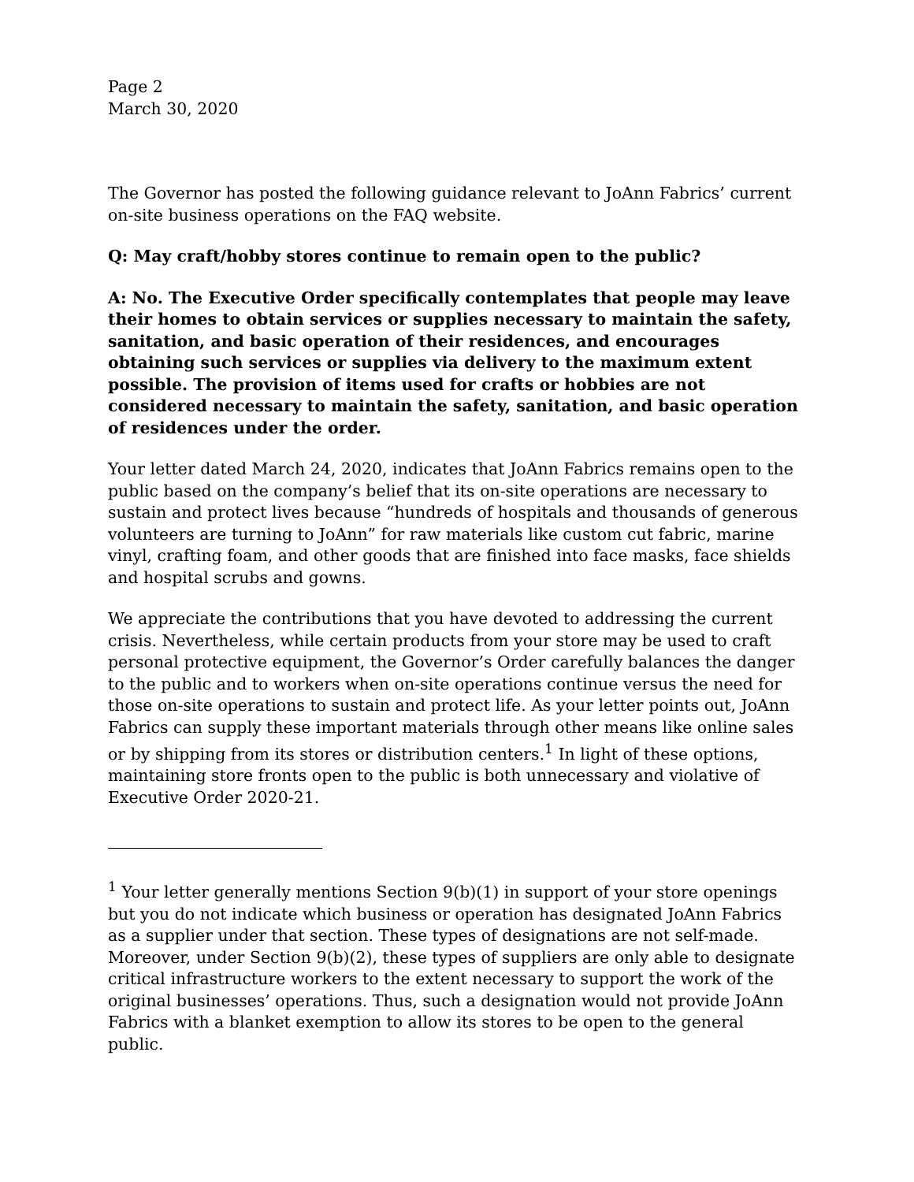Page 2
March 30, 2020
The Governor has posted the following guidance relevant to JoAnn Fabrics’ current on-site business operations on the FAQ website.
Q: May craft/hobby stores continue to remain open to the public?
A: No. The Executive Order specifically contemplates that people may leave their homes to obtain services or supplies necessary to maintain the safety, sanitation, and basic operation of their residences, and encourages obtaining such services or supplies via delivery to the maximum extent possible. The provision of items used for crafts or hobbies are not considered necessary to maintain the safety, sanitation, and basic operation of residences under the order.
Your letter dated March 24, 2020, indicates that JoAnn Fabrics remains open to the public based on the company’s belief that its on-site operations are necessary to sustain and protect lives because “hundreds of hospitals and thousands of generous volunteers are turning to JoAnn” for raw materials like custom cut fabric, marine vinyl, crafting foam, and other goods that are finished into face masks, face shields and hospital scrubs and gowns.
We appreciate the contributions that you have devoted to addressing the current crisis. Nevertheless, while certain products from your store may be used to craft personal protective equipment, the Governor’s Order carefully balances the danger to the public and to workers when on-site operations continue versus the need for those on-site operations to sustain and protect life. As your letter points out, JoAnn Fabrics can supply these important materials through other means like online sales or by shipping from its stores or distribution centers.<sup>1</sup> In light of these options, maintaining store fronts open to the public is both unnecessary and violative of Executive Order 2020-21.
<sup>1</sup> Your letter generally mentions Section 9(b)(1) in support of your store openings but you do not indicate which business or operation has designated JoAnn Fabrics as a supplier under that section. These types of designations are not self-made. Moreover, under Section 9(b)(2), these types of suppliers are only able to designate critical infrastructure workers to the extent necessary to support the work of the original businesses’ operations. Thus, such a designation would not provide JoAnn Fabrics with a blanket exemption to allow its stores to be open to the general public.